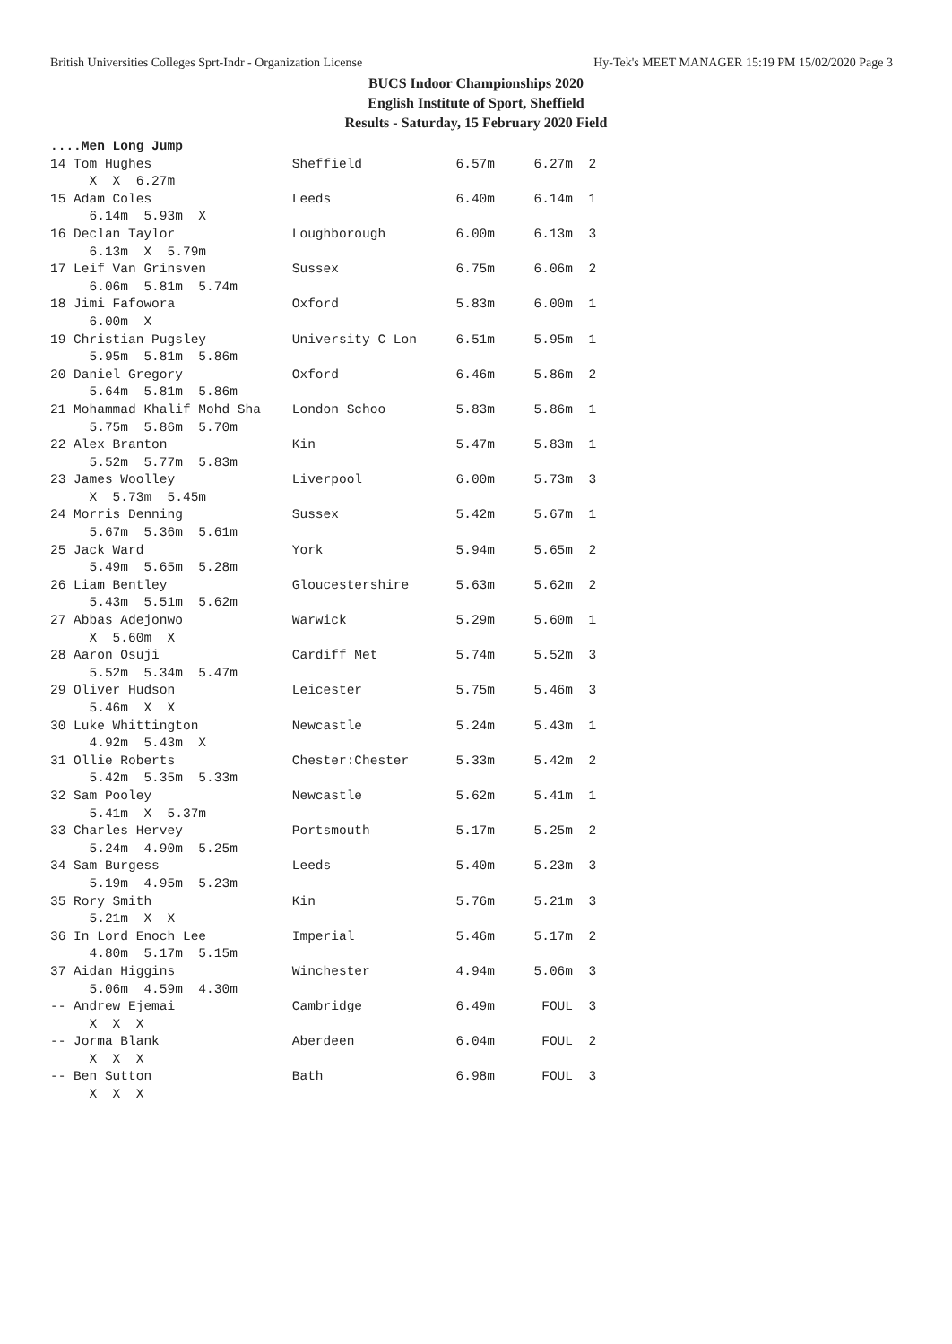British Universities Colleges Sprt-Indr - Organization License Hy-Tek's MEET MANAGER 15:19 PM 15/02/2020 Page 3
BUCS Indoor Championships 2020
English Institute of Sport, Sheffield
Results - Saturday, 15 February 2020 Field
....Men Long Jump
14 Tom Hughes                  Sheffield            6.57m     6.27m  2
     X  X  6.27m
15 Adam Coles                  Leeds                6.40m     6.14m  1
     6.14m  5.93m  X
16 Declan Taylor               Loughborough         6.00m     6.13m  3
     6.13m  X  5.79m
17 Leif Van Grinsven           Sussex               6.75m     6.06m  2
     6.06m  5.81m  5.74m
18 Jimi Fafowora               Oxford               5.83m     6.00m  1
     6.00m  X
19 Christian Pugsley           University C Lon     6.51m     5.95m  1
     5.95m  5.81m  5.86m
20 Daniel Gregory              Oxford               6.46m     5.86m  2
     5.64m  5.81m  5.86m
21 Mohammad Khalif Mohd Sha    London Schoo         5.83m     5.86m  1
     5.75m  5.86m  5.70m
22 Alex Branton                Kin                  5.47m     5.83m  1
     5.52m  5.77m  5.83m
23 James Woolley               Liverpool            6.00m     5.73m  3
     X  5.73m  5.45m
24 Morris Denning              Sussex               5.42m     5.67m  1
     5.67m  5.36m  5.61m
25 Jack Ward                   York                 5.94m     5.65m  2
     5.49m  5.65m  5.28m
26 Liam Bentley                Gloucestershire      5.63m     5.62m  2
     5.43m  5.51m  5.62m
27 Abbas Adejonwo              Warwick              5.29m     5.60m  1
     X  5.60m  X
28 Aaron Osuji                 Cardiff Met          5.74m     5.52m  3
     5.52m  5.34m  5.47m
29 Oliver Hudson               Leicester            5.75m     5.46m  3
     5.46m  X  X
30 Luke Whittington            Newcastle            5.24m     5.43m  1
     4.92m  5.43m  X
31 Ollie Roberts               Chester:Chester      5.33m     5.42m  2
     5.42m  5.35m  5.33m
32 Sam Pooley                  Newcastle            5.62m     5.41m  1
     5.41m  X  5.37m
33 Charles Hervey              Portsmouth           5.17m     5.25m  2
     5.24m  4.90m  5.25m
34 Sam Burgess                 Leeds                5.40m     5.23m  3
     5.19m  4.95m  5.23m
35 Rory Smith                  Kin                  5.76m     5.21m  3
     5.21m  X  X
36 In Lord Enoch Lee           Imperial             5.46m     5.17m  2
     4.80m  5.17m  5.15m
37 Aidan Higgins               Winchester           4.94m     5.06m  3
     5.06m  4.59m  4.30m
-- Andrew Ejemai               Cambridge            6.49m      FOUL  3
     X  X  X
-- Jorma Blank                 Aberdeen             6.04m      FOUL  2
     X  X  X
-- Ben Sutton                  Bath                 6.98m      FOUL  3
     X  X  X